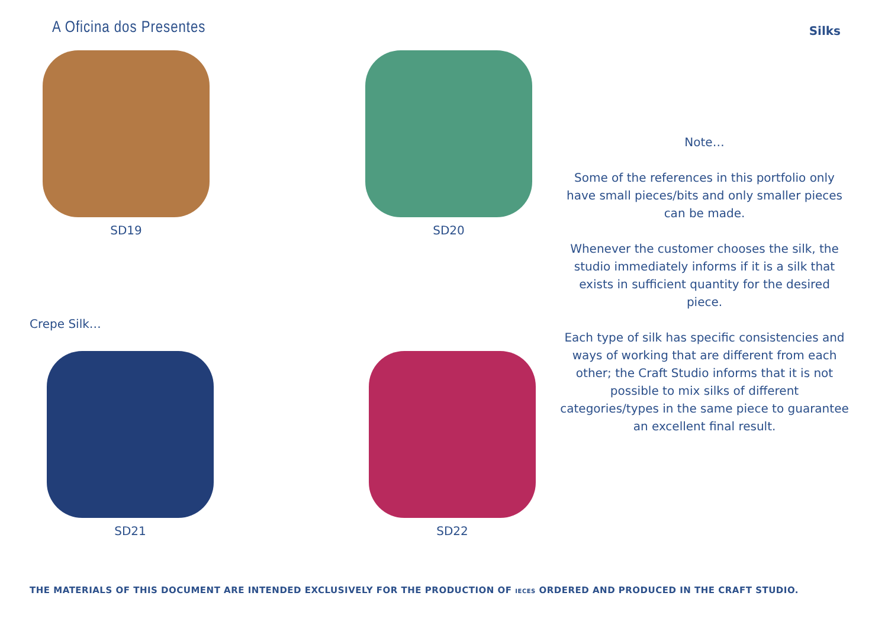A Oficina dos Presentes
Silks
SD19 SD20
Note…
Some of the references in this portfolio only have small pieces/bits and only smaller pieces can be made.
Whenever the customer chooses the silk, the studio immediately informs if it is a silk that exists in sufficient quantity for the desired piece.
Each type of silk has specific consistencies and ways of working that are different from each other; the Craft Studio informs that it is not possible to mix silks of different categories/types in the same piece to guarantee an excellent final result.
Crepe Silk…
SD21 SD22
THE MATERIALS OF THIS DOCUMENT ARE INTENDED EXCLUSIVELY FOR THE PRODUCTION OF IECES ORDERED AND PRODUCED IN THE CRAFT STUDIO.